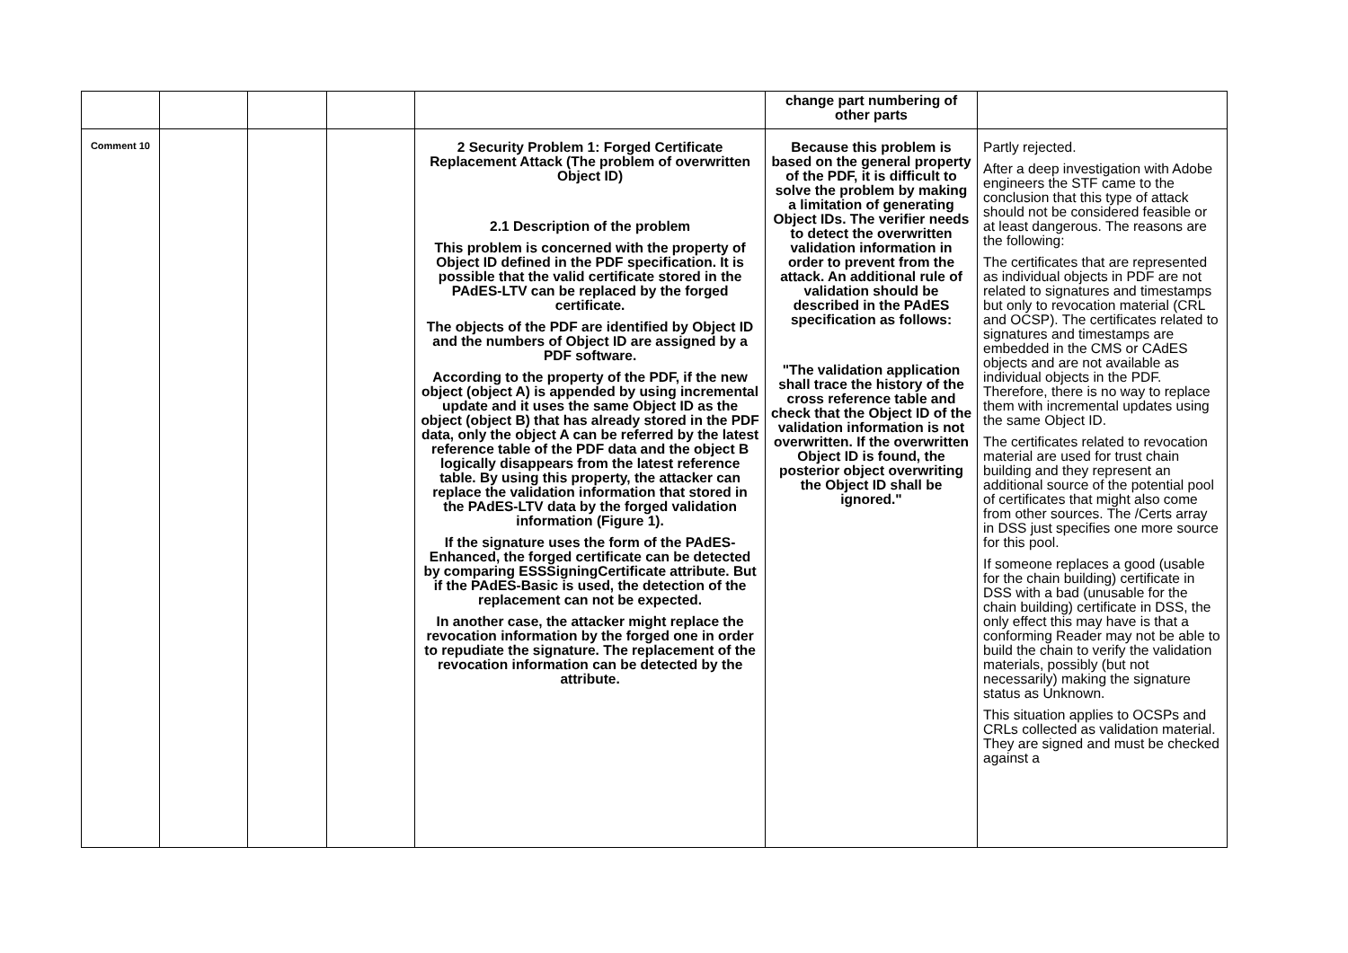| | | | | | change part numbering of other parts | |
| Comment 10 | | | | 2 Security Problem 1: Forged Certificate Replacement Attack (The problem of overwritten Object ID) 2.1 Description of the problem This problem is concerned with the property of Object ID defined in the PDF specification. It is possible that the valid certificate stored in the PAdES-LTV can be replaced by the forged certificate. The objects of the PDF are identified by Object ID and the numbers of Object ID are assigned by a PDF software. According to the property of the PDF, if the new object (object A) is appended by using incremental update and it uses the same Object ID as the object (object B) that has already stored in the PDF data, only the object A can be referred by the latest reference table of the PDF data and the object B logically disappears from the latest reference table. By using this property, the attacker can replace the validation information that stored in the PAdES-LTV data by the forged validation information (Figure 1). If the signature uses the form of the PAdES-Enhanced, the forged certificate can be detected by comparing ESSSigningCertificate attribute. But if the PAdES-Basic is used, the detection of the replacement can not be expected. In another case, the attacker might replace the revocation information by the forged one in order to repudiate the signature. The replacement of the revocation information can be detected by the attribute. | Because this problem is based on the general property of the PDF, it is difficult to solve the problem by making a limitation of generating Object IDs. The verifier needs to detect the overwritten validation information in order to prevent from the attack. An additional rule of validation should be described in the PAdES specification as follows: "The validation application shall trace the history of the cross reference table and check that the Object ID of the validation information is not overwritten. If the overwritten Object ID is found, the posterior object overwriting the Object ID shall be ignored." | Partly rejected. After a deep investigation with Adobe engineers the STF came to the conclusion that this type of attack should not be considered feasible or at least dangerous. The reasons are the following: The certificates that are represented as individual objects in PDF are not related to signatures and timestamps but only to revocation material (CRL and OCSP). The certificates related to signatures and timestamps are embedded in the CMS or CAdES objects and are not available as individual objects in the PDF. Therefore, there is no way to replace them with incremental updates using the same Object ID. The certificates related to revocation material are used for trust chain building and they represent an additional source of the potential pool of certificates that might also come from other sources. The /Certs array in DSS just specifies one more source for this pool. If someone replaces a good (usable for the chain building) certificate in DSS with a bad (unusable for the chain building) certificate in DSS, the only effect this may have is that a conforming Reader may not be able to build the chain to verify the validation materials, possibly (but not necessarily) making the signature status as Unknown. This situation applies to OCSPs and CRLs collected as validation material. They are signed and must be checked against a |